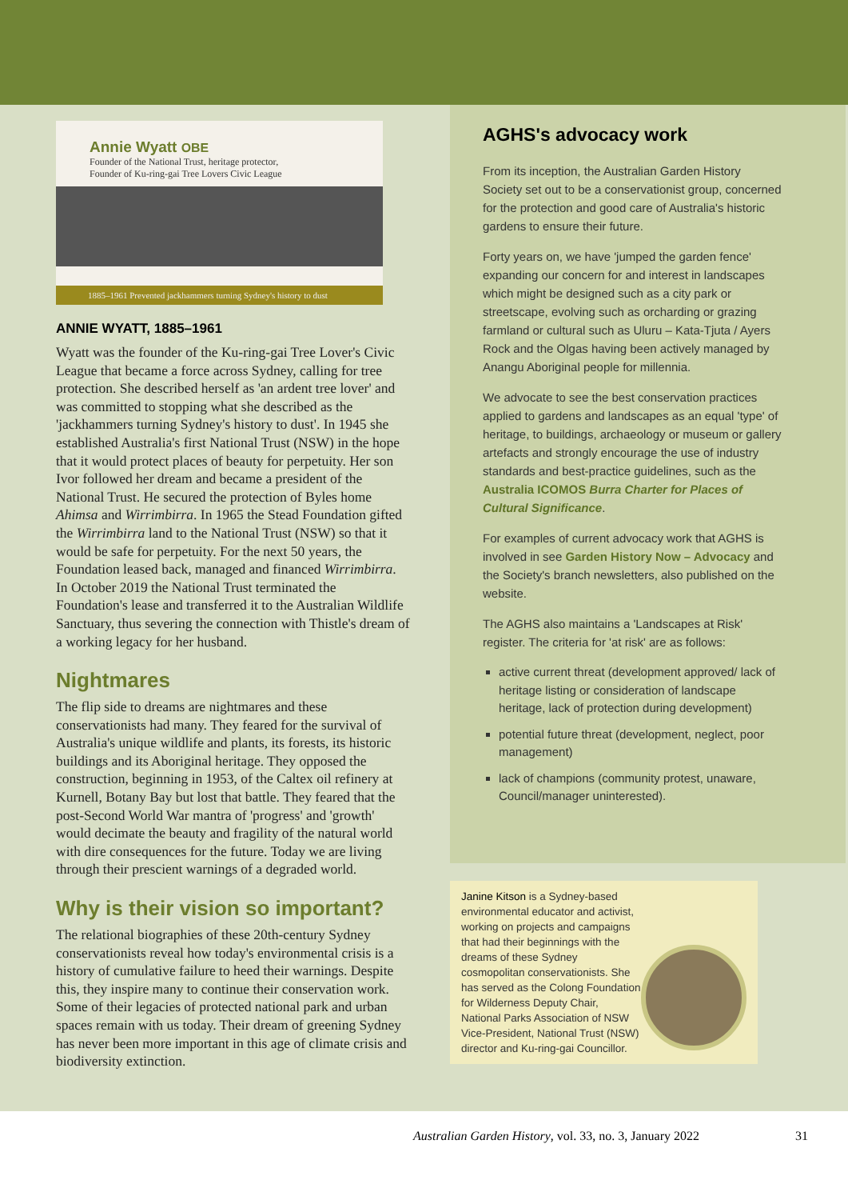Annie Wyatt OBE
Founder of the National Trust, heritage protector,
Founder of Ku-ring-gai Tree Lovers Civic League
1885–1961 Prevented jackhammers turning Sydney's history to dust
ANNIE WYATT, 1885–1961
Wyatt was the founder of the Ku-ring-gai Tree Lover's Civic League that became a force across Sydney, calling for tree protection. She described herself as 'an ardent tree lover' and was committed to stopping what she described as the 'jackhammers turning Sydney's history to dust'. In 1945 she established Australia's first National Trust (NSW) in the hope that it would protect places of beauty for perpetuity. Her son Ivor followed her dream and became a president of the National Trust. He secured the protection of Byles home Ahimsa and Wirrimbirra. In 1965 the Stead Foundation gifted the Wirrimbirra land to the National Trust (NSW) so that it would be safe for perpetuity. For the next 50 years, the Foundation leased back, managed and financed Wirrimbirra. In October 2019 the National Trust terminated the Foundation's lease and transferred it to the Australian Wildlife Sanctuary, thus severing the connection with Thistle's dream of a working legacy for her husband.
Nightmares
The flip side to dreams are nightmares and these conservationists had many. They feared for the survival of Australia's unique wildlife and plants, its forests, its historic buildings and its Aboriginal heritage. They opposed the construction, beginning in 1953, of the Caltex oil refinery at Kurnell, Botany Bay but lost that battle. They feared that the post-Second World War mantra of 'progress' and 'growth' would decimate the beauty and fragility of the natural world with dire consequences for the future. Today we are living through their prescient warnings of a degraded world.
Why is their vision so important?
The relational biographies of these 20th-century Sydney conservationists reveal how today's environmental crisis is a history of cumulative failure to heed their warnings. Despite this, they inspire many to continue their conservation work. Some of their legacies of protected national park and urban spaces remain with us today. Their dream of greening Sydney has never been more important in this age of climate crisis and biodiversity extinction.
AGHS's advocacy work
From its inception, the Australian Garden History Society set out to be a conservationist group, concerned for the protection and good care of Australia's historic gardens to ensure their future.
Forty years on, we have 'jumped the garden fence' expanding our concern for and interest in landscapes which might be designed such as a city park or streetscape, evolving such as orcharding or grazing farmland or cultural such as Uluru – Kata-Tjuta / Ayers Rock and the Olgas having been actively managed by Anangu Aboriginal people for millennia.
We advocate to see the best conservation practices applied to gardens and landscapes as an equal 'type' of heritage, to buildings, archaeology or museum or gallery artefacts and strongly encourage the use of industry standards and best-practice guidelines, such as the Australia ICOMOS Burra Charter for Places of Cultural Significance.
For examples of current advocacy work that AGHS is involved in see Garden History Now – Advocacy and the Society's branch newsletters, also published on the website.
The AGHS also maintains a 'Landscapes at Risk' register. The criteria for 'at risk' are as follows:
active current threat (development approved/ lack of heritage listing or consideration of landscape heritage, lack of protection during development)
potential future threat (development, neglect, poor management)
lack of champions (community protest, unaware, Council/manager uninterested).
Janine Kitson is a Sydney-based environmental educator and activist, working on projects and campaigns that had their beginnings with the dreams of these Sydney cosmopolitan conservationists. She has served as the Colong Foundation for Wilderness Deputy Chair, National Parks Association of NSW Vice-President, National Trust (NSW) director and Ku-ring-gai Councillor.
Australian Garden History, vol. 33, no. 3, January 2022 31